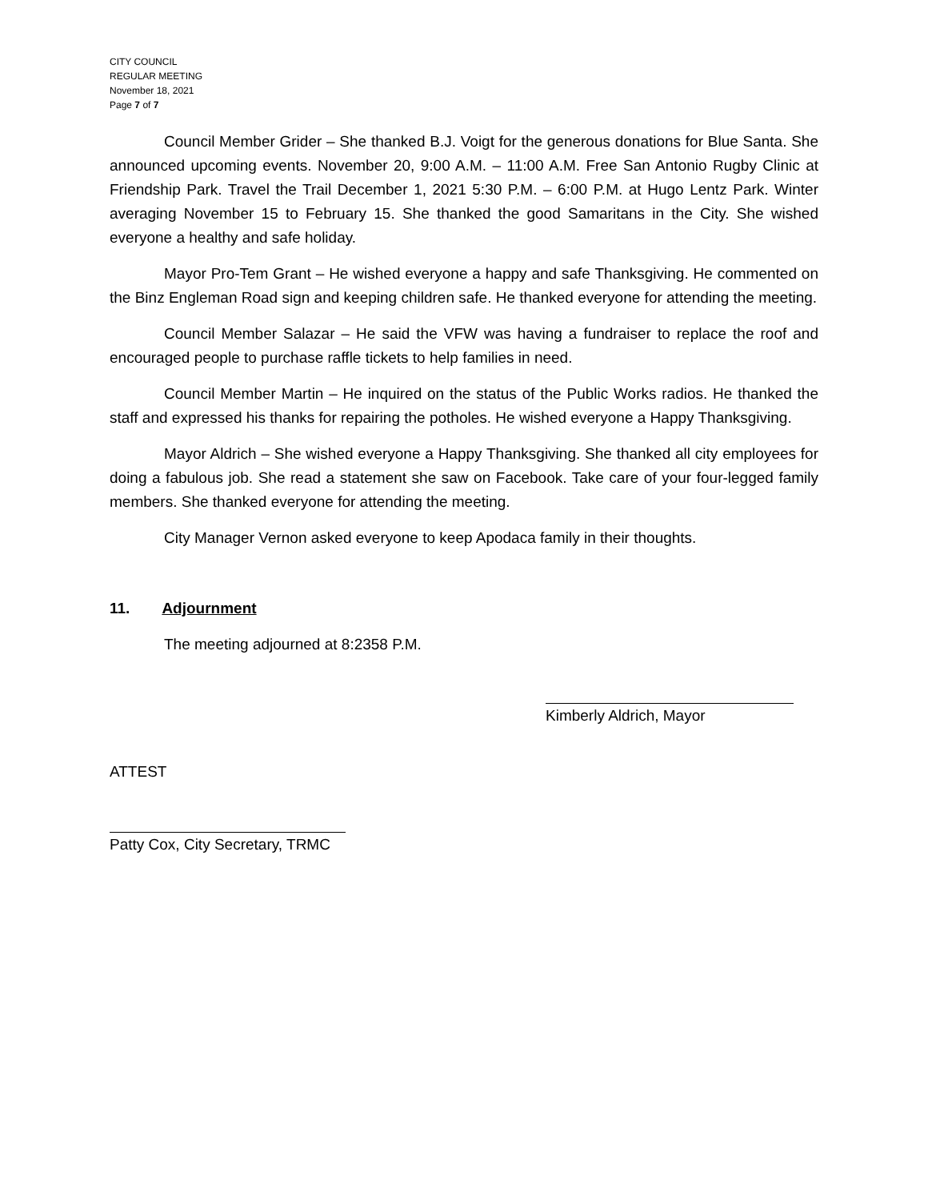CITY COUNCIL
REGULAR MEETING
November 18, 2021
Page 7 of 7
Council Member Grider – She thanked B.J. Voigt for the generous donations for Blue Santa. She announced upcoming events. November 20, 9:00 A.M. – 11:00 A.M. Free San Antonio Rugby Clinic at Friendship Park. Travel the Trail December 1, 2021 5:30 P.M. – 6:00 P.M. at Hugo Lentz Park. Winter averaging November 15 to February 15. She thanked the good Samaritans in the City. She wished everyone a healthy and safe holiday.
Mayor Pro-Tem Grant – He wished everyone a happy and safe Thanksgiving. He commented on the Binz Engleman Road sign and keeping children safe. He thanked everyone for attending the meeting.
Council Member Salazar – He said the VFW was having a fundraiser to replace the roof and encouraged people to purchase raffle tickets to help families in need.
Council Member Martin – He inquired on the status of the Public Works radios. He thanked the staff and expressed his thanks for repairing the potholes. He wished everyone a Happy Thanksgiving.
Mayor Aldrich – She wished everyone a Happy Thanksgiving. She thanked all city employees for doing a fabulous job. She read a statement she saw on Facebook. Take care of your four-legged family members. She thanked everyone for attending the meeting.
City Manager Vernon asked everyone to keep Apodaca family in their thoughts.
11. Adjournment
The meeting adjourned at 8:2358 P.M.
Kimberly Aldrich, Mayor
ATTEST
Patty Cox, City Secretary, TRMC